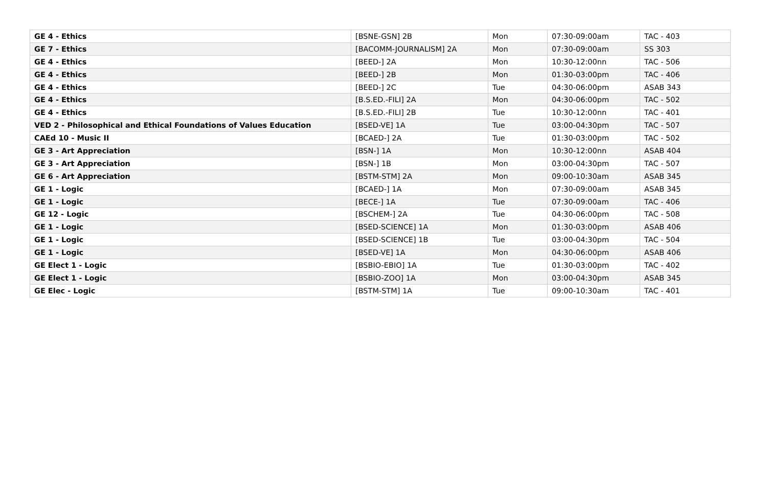| GE 4 - Ethics | [BSNE-GSN] 2B | Mon | 07:30-09:00am | TAC - 403 |
| GE 7 - Ethics | [BACOMM-JOURNALISM] 2A | Mon | 07:30-09:00am | SS 303 |
| GE 4 - Ethics | [BEED-] 2A | Mon | 10:30-12:00nn | TAC - 506 |
| GE 4 - Ethics | [BEED-] 2B | Mon | 01:30-03:00pm | TAC - 406 |
| GE 4 - Ethics | [BEED-] 2C | Tue | 04:30-06:00pm | ASAB 343 |
| GE 4 - Ethics | [B.S.ED.-FILI] 2A | Mon | 04:30-06:00pm | TAC - 502 |
| GE 4 - Ethics | [B.S.ED.-FILI] 2B | Tue | 10:30-12:00nn | TAC - 401 |
| VED 2 - Philosophical and Ethical Foundations of Values Education | [BSED-VE] 1A | Tue | 03:00-04:30pm | TAC - 507 |
| CAEd 10 - Music II | [BCAED-] 2A | Tue | 01:30-03:00pm | TAC - 502 |
| GE 3 - Art Appreciation | [BSN-] 1A | Mon | 10:30-12:00nn | ASAB 404 |
| GE 3 - Art Appreciation | [BSN-] 1B | Mon | 03:00-04:30pm | TAC - 507 |
| GE 6 - Art Appreciation | [BSTM-STM] 2A | Mon | 09:00-10:30am | ASAB 345 |
| GE 1 - Logic | [BCAED-] 1A | Mon | 07:30-09:00am | ASAB 345 |
| GE 1 - Logic | [BECE-] 1A | Tue | 07:30-09:00am | TAC - 406 |
| GE 12 - Logic | [BSCHEM-] 2A | Tue | 04:30-06:00pm | TAC - 508 |
| GE 1 - Logic | [BSED-SCIENCE] 1A | Mon | 01:30-03:00pm | ASAB 406 |
| GE 1 - Logic | [BSED-SCIENCE] 1B | Tue | 03:00-04:30pm | TAC - 504 |
| GE 1 - Logic | [BSED-VE] 1A | Mon | 04:30-06:00pm | ASAB 406 |
| GE Elect 1 - Logic | [BSBIO-EBIO] 1A | Tue | 01:30-03:00pm | TAC - 402 |
| GE Elect 1 - Logic | [BSBIO-ZOO] 1A | Mon | 03:00-04:30pm | ASAB 345 |
| GE Elec - Logic | [BSTM-STM] 1A | Tue | 09:00-10:30am | TAC - 401 |